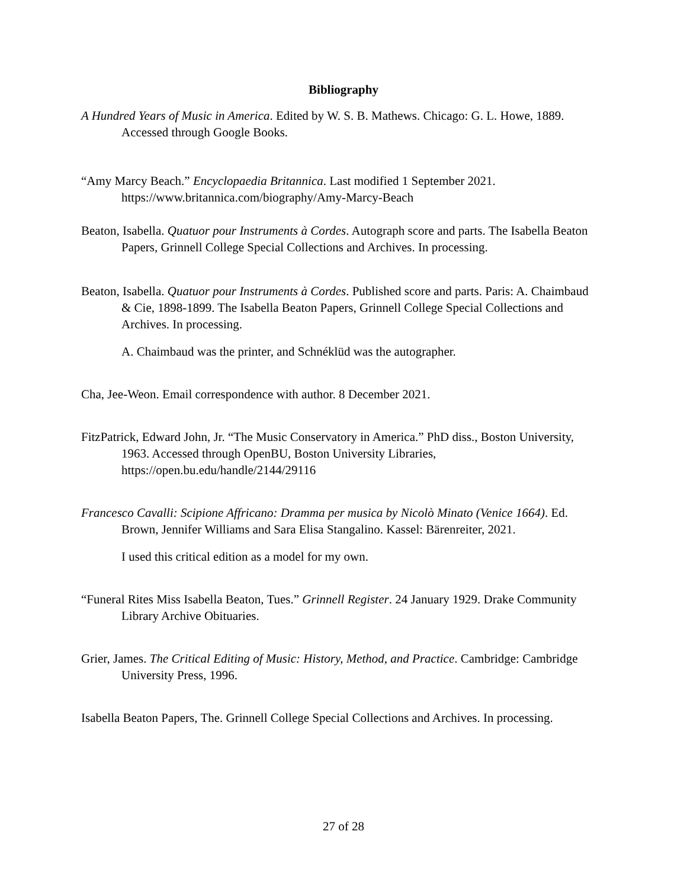Bibliography
A Hundred Years of Music in America. Edited by W. S. B. Mathews. Chicago: G. L. Howe, 1889. Accessed through Google Books.
“Amy Marcy Beach.” Encyclopaedia Britannica. Last modified 1 September 2021. https://www.britannica.com/biography/Amy-Marcy-Beach
Beaton, Isabella. Quatuor pour Instruments à Cordes. Autograph score and parts. The Isabella Beaton Papers, Grinnell College Special Collections and Archives. In processing.
Beaton, Isabella. Quatuor pour Instruments à Cordes. Published score and parts. Paris: A. Chaimbaud & Cie, 1898-1899. The Isabella Beaton Papers, Grinnell College Special Collections and Archives. In processing.
A. Chaimbaud was the printer, and Schnéklüd was the autographer.
Cha, Jee-Weon. Email correspondence with author. 8 December 2021.
FitzPatrick, Edward John, Jr. “The Music Conservatory in America.” PhD diss., Boston University, 1963. Accessed through OpenBU, Boston University Libraries, https://open.bu.edu/handle/2144/29116
Francesco Cavalli: Scipione Affricano: Dramma per musica by Nicolò Minato (Venice 1664). Ed. Brown, Jennifer Williams and Sara Elisa Stangalino. Kassel: Bärenreiter, 2021.
I used this critical edition as a model for my own.
“Funeral Rites Miss Isabella Beaton, Tues.” Grinnell Register. 24 January 1929. Drake Community Library Archive Obituaries.
Grier, James. The Critical Editing of Music: History, Method, and Practice. Cambridge: Cambridge University Press, 1996.
Isabella Beaton Papers, The. Grinnell College Special Collections and Archives. In processing.
27 of 28